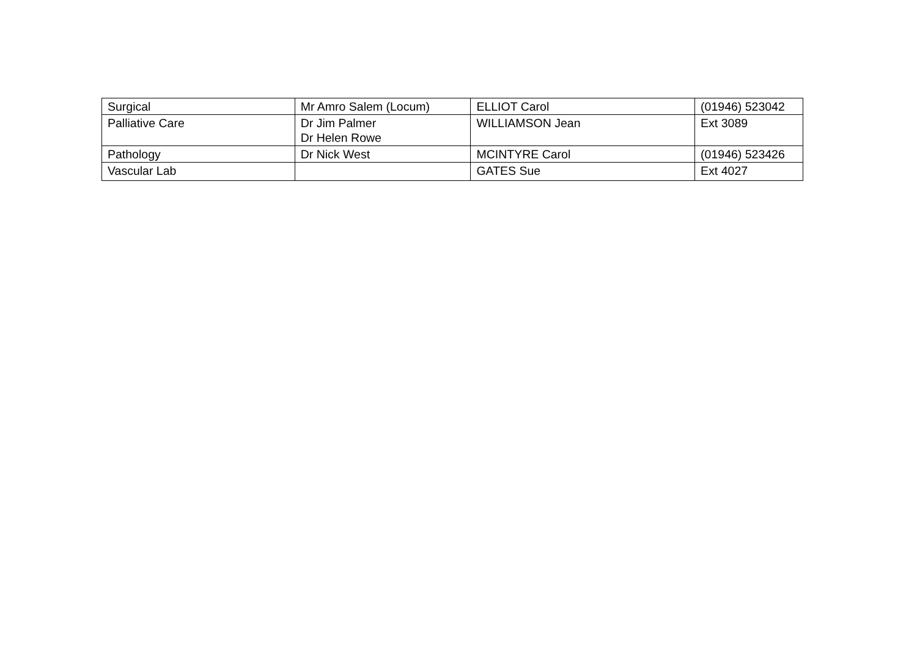| Surgical | Mr Amro Salem (Locum) | ELLIOT Carol | (01946) 523042 |
| Palliative Care | Dr Jim Palmer Dr Helen Rowe | WILLIAMSON Jean | Ext 3089 |
| Pathology | Dr Nick West | MCINTYRE Carol | (01946) 523426 |
| Vascular Lab | | GATES Sue | Ext 4027 |